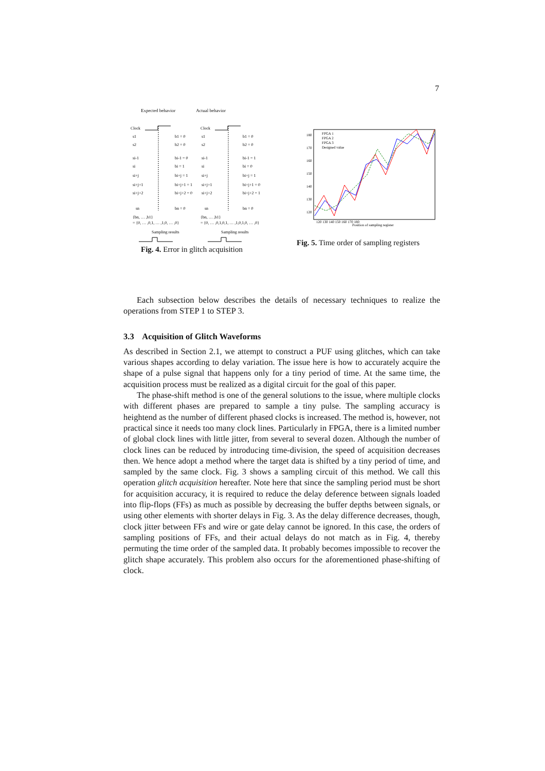7
Expected behavior Actual behavior
Clock
Clock
s1
b1 = 0
s1
b1 = 0
s2
b2 = 0
s2
b2 = 0
si-1
bi-1 = 0
si-1
bi-1 = 1
si
bi = 1
si
bi = 0
si+j
bi+j = 1
si+j
bi+j = 1
si+j+1
bi+j+1 = 1
si+j+1
bi+j+1 = 0
si+j+2
bi+j+2 = 0
si+j+2
bi+j+2 = 1
sn
bn = 0
sn
bn = 0
{bn, … ,b1}
{bn, … ,b1}
= {0, … ,0,1, … ,1,0, … ,0}
= {0, … ,0,1,0,1, … ,1,0,1,0, … ,0}
Sampling results
Sampling results
Fig. 4. Error in glitch acquisition
180
170
160
150
140
130
120
120 130 140 150 160 170 180
Position of sampling register
FPGA 1
FPGA 2
FPGA 3
Designed value
Fig. 5. Time order of sampling registers
Each subsection below describes the details of necessary techniques to realize the operations from STEP 1 to STEP 3.
3.3 Acquisition of Glitch Waveforms
As described in Section 2.1, we attempt to construct a PUF using glitches, which can take various shapes according to delay variation. The issue here is how to accurately acquire the shape of a pulse signal that happens only for a tiny period of time. At the same time, the acquisition process must be realized as a digital circuit for the goal of this paper.
The phase-shift method is one of the general solutions to the issue, where multiple clocks with different phases are prepared to sample a tiny pulse. The sampling accuracy is heightend as the number of different phased clocks is increased. The method is, however, not practical since it needs too many clock lines. Particularly in FPGA, there is a limited number of global clock lines with little jitter, from several to several dozen. Although the number of clock lines can be reduced by introducing time-division, the speed of acquisition decreases then. We hence adopt a method where the target data is shifted by a tiny period of time, and sampled by the same clock. Fig. 3 shows a sampling circuit of this method. We call this operation glitch acquisition hereafter. Note here that since the sampling period must be short for acquisition accuracy, it is required to reduce the delay deference between signals loaded into flip-flops (FFs) as much as possible by decreasing the buffer depths between signals, or using other elements with shorter delays in Fig. 3. As the delay difference decreases, though, clock jitter between FFs and wire or gate delay cannot be ignored. In this case, the orders of sampling positions of FFs, and their actual delays do not match as in Fig. 4, thereby permuting the time order of the sampled data. It probably becomes impossible to recover the glitch shape accurately. This problem also occurs for the aforementioned phase-shifting of clock.